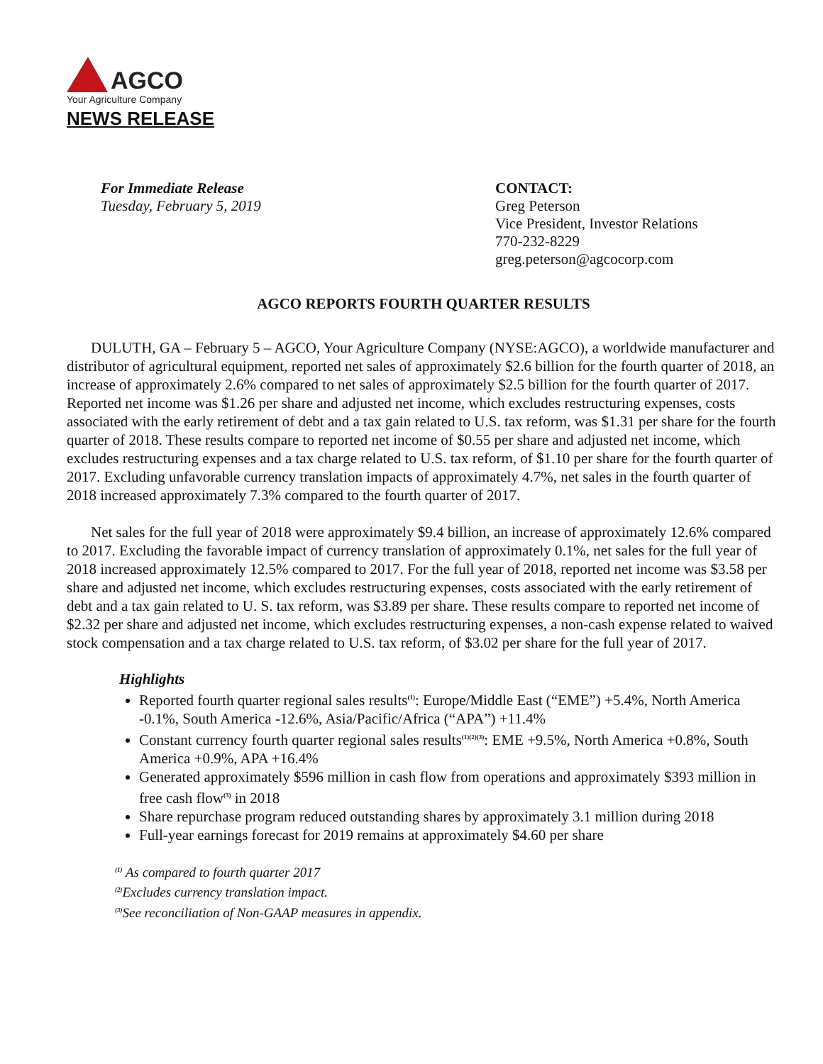AGCO
Your Agriculture Company
NEWS RELEASE
For Immediate Release
Tuesday, February 5, 2019
CONTACT:
Greg Peterson
Vice President, Investor Relations
770-232-8229
greg.peterson@agcocorp.com
AGCO REPORTS FOURTH QUARTER RESULTS
DULUTH, GA – February 5 – AGCO, Your Agriculture Company (NYSE:AGCO), a worldwide manufacturer and distributor of agricultural equipment, reported net sales of approximately $2.6 billion for the fourth quarter of 2018, an increase of approximately 2.6% compared to net sales of approximately $2.5 billion for the fourth quarter of 2017. Reported net income was $1.26 per share and adjusted net income, which excludes restructuring expenses, costs associated with the early retirement of debt and a tax gain related to U.S. tax reform, was $1.31 per share for the fourth quarter of 2018. These results compare to reported net income of $0.55 per share and adjusted net income, which excludes restructuring expenses and a tax charge related to U.S. tax reform, of $1.10 per share for the fourth quarter of 2017. Excluding unfavorable currency translation impacts of approximately 4.7%, net sales in the fourth quarter of 2018 increased approximately 7.3% compared to the fourth quarter of 2017.
Net sales for the full year of 2018 were approximately $9.4 billion, an increase of approximately 12.6% compared to 2017. Excluding the favorable impact of currency translation of approximately 0.1%, net sales for the full year of 2018 increased approximately 12.5% compared to 2017. For the full year of 2018, reported net income was $3.58 per share and adjusted net income, which excludes restructuring expenses, costs associated with the early retirement of debt and a tax gain related to U. S. tax reform, was $3.89 per share. These results compare to reported net income of $2.32 per share and adjusted net income, which excludes restructuring expenses, a non-cash expense related to waived stock compensation and a tax charge related to U.S. tax reform, of $3.02 per share for the full year of 2017.
Highlights
Reported fourth quarter regional sales results<sup>(1)</sup>: Europe/Middle East (“EME”) +5.4%, North America -0.1%, South America -12.6%, Asia/Pacific/Africa (“APA”) +11.4%
Constant currency fourth quarter regional sales results<sup>(1)(2)(3)</sup>: EME +9.5%, North America +0.8%, South America +0.9%, APA +16.4%
Generated approximately $596 million in cash flow from operations and approximately $393 million in free cash flow<sup>(3)</sup> in 2018
Share repurchase program reduced outstanding shares by approximately 3.1 million during 2018
Full-year earnings forecast for 2019 remains at approximately $4.60 per share
<sup>(1)</sup> As compared to fourth quarter 2017
<sup>(2)</sup> Excludes currency translation impact.
<sup>(3)</sup> See reconciliation of Non-GAAP measures in appendix.